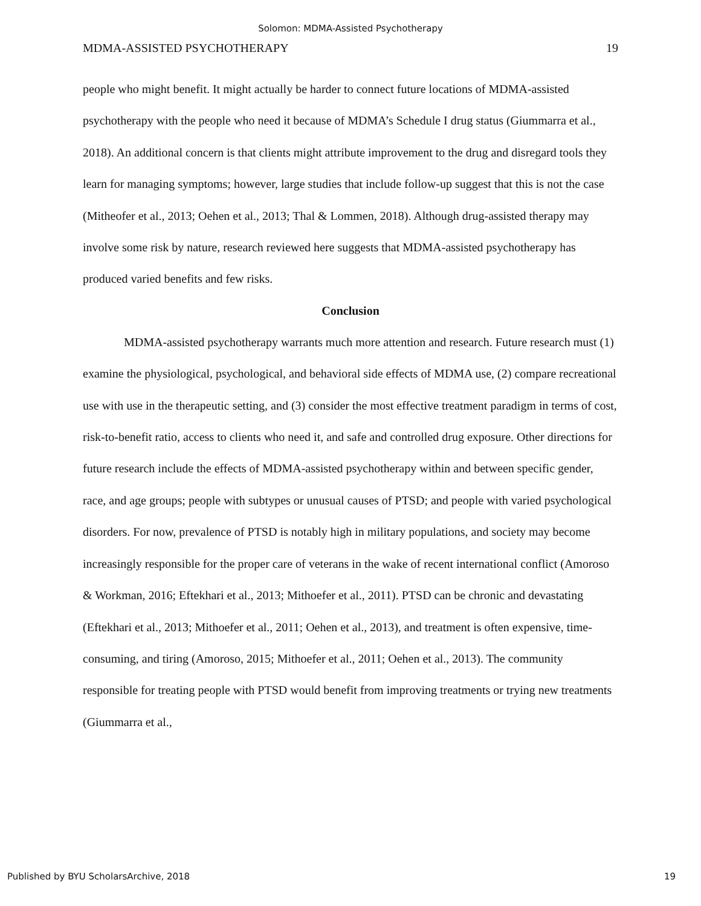Solomon: MDMA-Assisted Psychotherapy
MDMA-ASSISTED PSYCHOTHERAPY 19
people who might benefit. It might actually be harder to connect future locations of MDMA-assisted psychotherapy with the people who need it because of MDMA’s Schedule I drug status (Giummarra et al., 2018). An additional concern is that clients might attribute improvement to the drug and disregard tools they learn for managing symptoms; however, large studies that include follow-up suggest that this is not the case (Mitheofer et al., 2013; Oehen et al., 2013; Thal & Lommen, 2018). Although drug-assisted therapy may involve some risk by nature, research reviewed here suggests that MDMA-assisted psychotherapy has produced varied benefits and few risks.
Conclusion
MDMA-assisted psychotherapy warrants much more attention and research. Future research must (1) examine the physiological, psychological, and behavioral side effects of MDMA use, (2) compare recreational use with use in the therapeutic setting, and (3) consider the most effective treatment paradigm in terms of cost, risk-to-benefit ratio, access to clients who need it, and safe and controlled drug exposure. Other directions for future research include the effects of MDMA-assisted psychotherapy within and between specific gender, race, and age groups; people with subtypes or unusual causes of PTSD; and people with varied psychological disorders. For now, prevalence of PTSD is notably high in military populations, and society may become increasingly responsible for the proper care of veterans in the wake of recent international conflict (Amoroso & Workman, 2016; Eftekhari et al., 2013; Mithoefer et al., 2011). PTSD can be chronic and devastating (Eftekhari et al., 2013; Mithoefer et al., 2011; Oehen et al., 2013), and treatment is often expensive, time-consuming, and tiring (Amoroso, 2015; Mithoefer et al., 2011; Oehen et al., 2013). The community responsible for treating people with PTSD would benefit from improving treatments or trying new treatments (Giummarra et al.,
Published by BYU ScholarsArchive, 2018 19